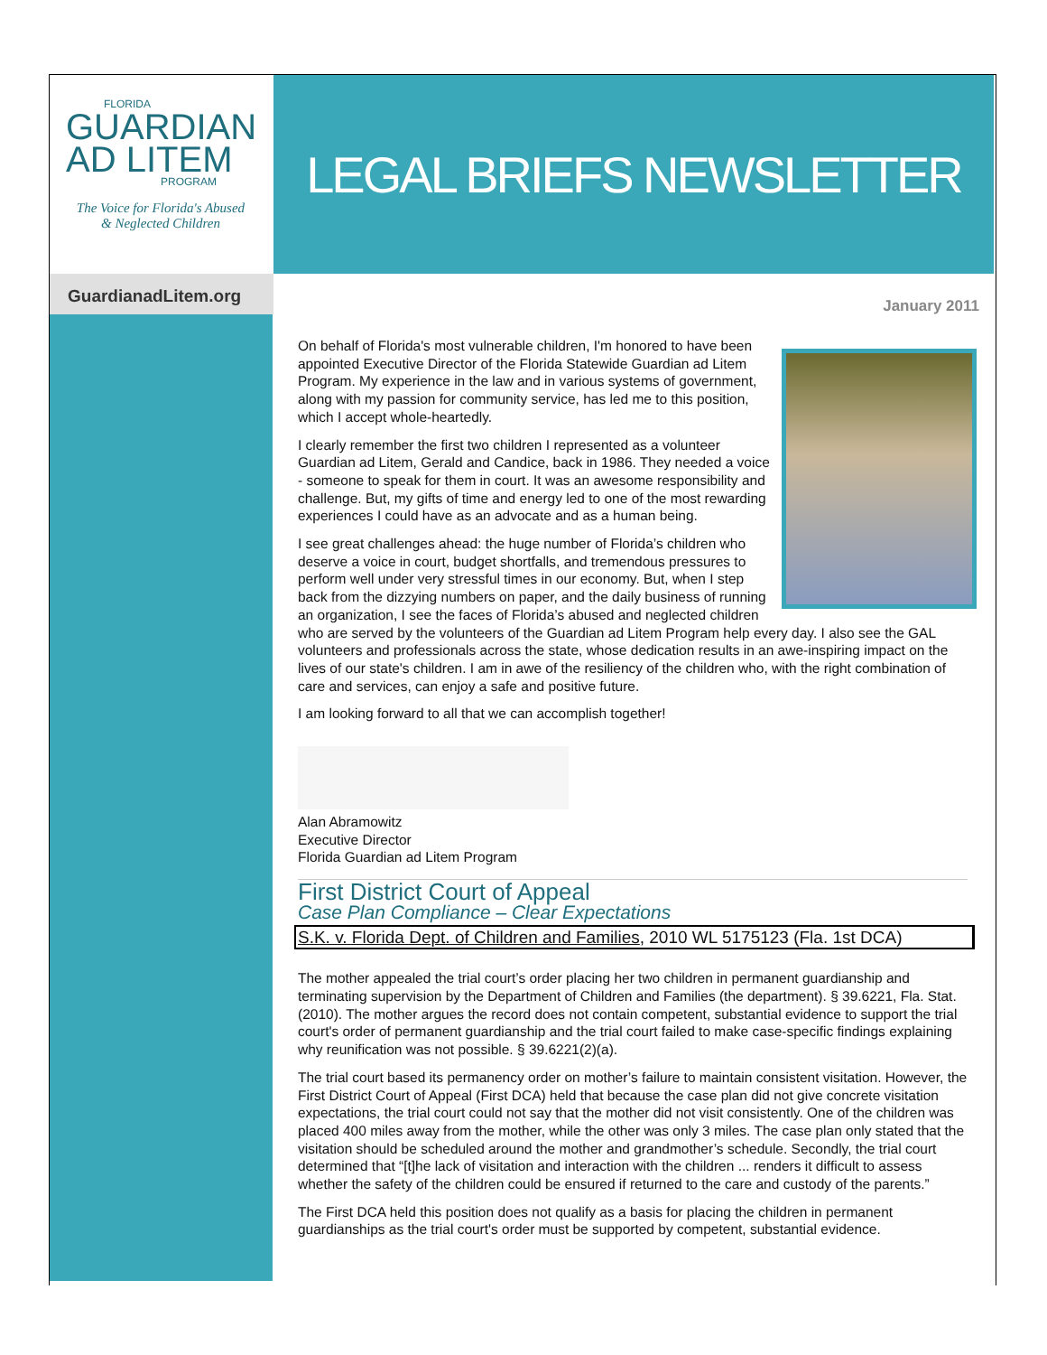FLORIDA
GUARDIAN
AD LITEM
PROGRAM
The Voice for Florida's Abused
& Neglected Children
LEGAL BRIEFS NEWSLETTER
GuardianadLitem.org
January 2011
On behalf of Florida's most vulnerable children, I'm honored to have been appointed Executive Director of the Florida Statewide Guardian ad Litem Program. My experience in the law and in various systems of government, along with my passion for community service, has led me to this position, which I accept whole-heartedly.
I clearly remember the first two children I represented as a volunteer Guardian ad Litem, Gerald and Candice, back in 1986. They needed a voice - someone to speak for them in court. It was an awesome responsibility and challenge. But, my gifts of time and energy led to one of the most rewarding experiences I could have as an advocate and as a human being.
I see great challenges ahead: the huge number of Florida’s children who deserve a voice in court, budget shortfalls, and tremendous pressures to perform well under very stressful times in our economy. But, when I step back from the dizzying numbers on paper, and the daily business of running an organization, I see the faces of Florida’s abused and neglected children who are served by the volunteers of the Guardian ad Litem Program help every day. I also see the GAL volunteers and professionals across the state, whose dedication results in an awe-inspiring impact on the lives of our state's children. I am in awe of the resiliency of the children who, with the right combination of care and services, can enjoy a safe and positive future.
I am looking forward to all that we can accomplish together!
Alan Abramowitz
Executive Director
Florida Guardian ad Litem Program
First District Court of Appeal
Case Plan Compliance – Clear Expectations
S.K. v. Florida Dept. of Children and Families, 2010 WL 5175123 (Fla. 1st DCA)
The mother appealed the trial court’s order placing her two children in permanent guardianship and terminating supervision by the Department of Children and Families (the department). § 39.6221, Fla. Stat. (2010). The mother argues the record does not contain competent, substantial evidence to support the trial court's order of permanent guardianship and the trial court failed to make case-specific findings explaining why reunification was not possible. § 39.6221(2)(a).
The trial court based its permanency order on mother’s failure to maintain consistent visitation. However, the First District Court of Appeal (First DCA) held that because the case plan did not give concrete visitation expectations, the trial court could not say that the mother did not visit consistently. One of the children was placed 400 miles away from the mother, while the other was only 3 miles. The case plan only stated that the visitation should be scheduled around the mother and grandmother’s schedule. Secondly, the trial court determined that “[t]he lack of visitation and interaction with the children ... renders it difficult to assess whether the safety of the children could be ensured if returned to the care and custody of the parents.”
The First DCA held this position does not qualify as a basis for placing the children in permanent guardianships as the trial court's order must be supported by competent, substantial evidence.